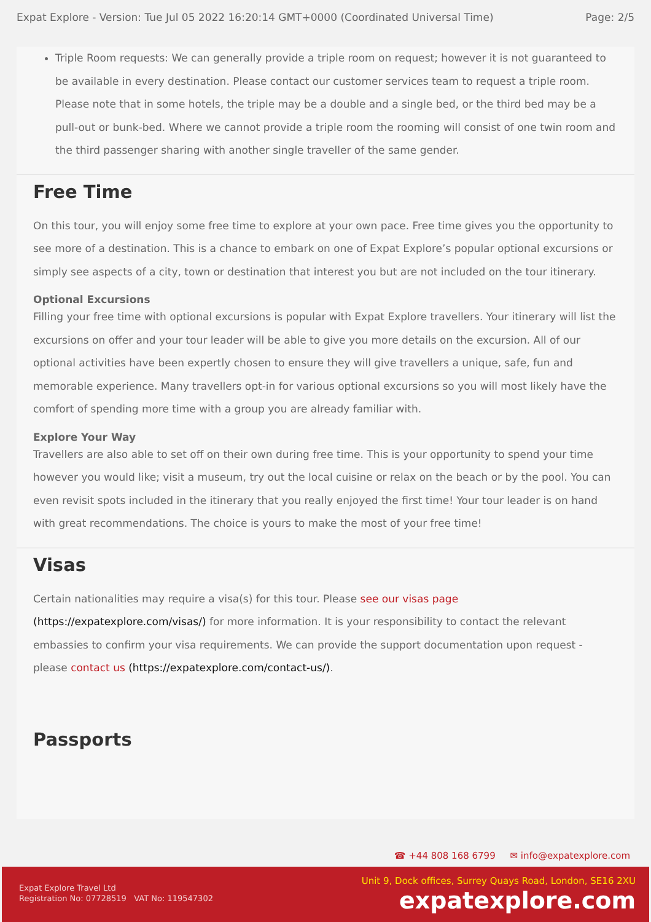Expat Explore - Version: Tue Jul 05 2022 16:20:14 GMT+0000 (Coordinated Universal Time) Page: 2/5
Triple Room requests: We can generally provide a triple room on request; however it is not guaranteed to be available in every destination. Please contact our customer services team to request a triple room. Please note that in some hotels, the triple may be a double and a single bed, or the third bed may be a pull-out or bunk-bed. Where we cannot provide a triple room the rooming will consist of one twin room and the third passenger sharing with another single traveller of the same gender.
Free Time
On this tour, you will enjoy some free time to explore at your own pace. Free time gives you the opportunity to see more of a destination. This is a chance to embark on one of Expat Explore’s popular optional excursions or simply see aspects of a city, town or destination that interest you but are not included on the tour itinerary.
Optional Excursions
Filling your free time with optional excursions is popular with Expat Explore travellers. Your itinerary will list the excursions on offer and your tour leader will be able to give you more details on the excursion. All of our optional activities have been expertly chosen to ensure they will give travellers a unique, safe, fun and memorable experience. Many travellers opt-in for various optional excursions so you will most likely have the comfort of spending more time with a group you are already familiar with.
Explore Your Way
Travellers are also able to set off on their own during free time. This is your opportunity to spend your time however you would like; visit a museum, try out the local cuisine or relax on the beach or by the pool. You can even revisit spots included in the itinerary that you really enjoyed the first time! Your tour leader is on hand with great recommendations. The choice is yours to make the most of your free time!
Visas
Certain nationalities may require a visa(s) for this tour. Please see our visas page (https://expatexplore.com/visas/) for more information. It is your responsibility to contact the relevant embassies to confirm your visa requirements. We can provide the support documentation upon request - please contact us (https://expatexplore.com/contact-us/).
Passports
☎ +44 808 168 6799 ✉ info@expatexplore.com
Expat Explore Travel Ltd
Registration No: 07728519 VAT No: 119547302
Unit 9, Dock offices, Surrey Quays Road, London, SE16 2XU
expatexplore.com